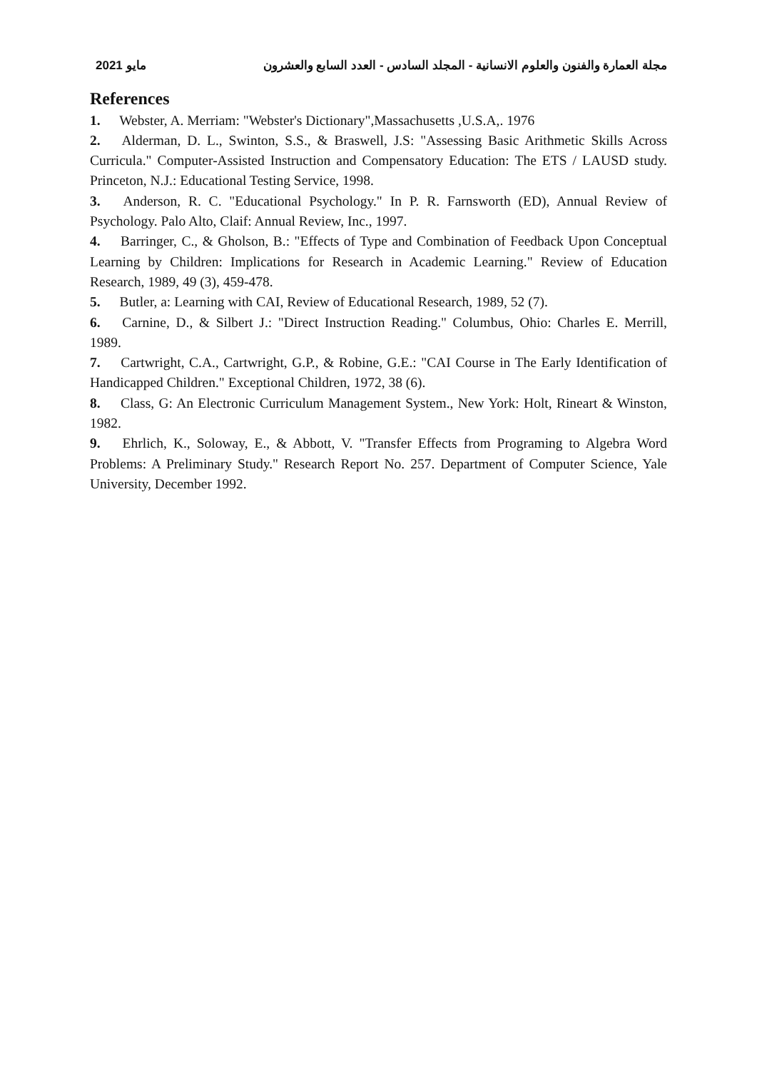مايو 2021 مجلة العمارة والفنون والعلوم الانسانية - المجلد السادس - العدد السابع والعشرون
References
1. Webster, A. Merriam: "Webster's Dictionary",Massachusetts ,U.S.A,. 1976
2. Alderman, D. L., Swinton, S.S., & Braswell, J.S: "Assessing Basic Arithmetic Skills Across Curricula." Computer-Assisted Instruction and Compensatory Education: The ETS / LAUSD study. Princeton, N.J.: Educational Testing Service, 1998.
3. Anderson, R. C. "Educational Psychology." In P. R. Farnsworth (ED), Annual Review of Psychology. Palo Alto, Claif: Annual Review, Inc., 1997.
4. Barringer, C., & Gholson, B.: "Effects of Type and Combination of Feedback Upon Conceptual Learning by Children: Implications for Research in Academic Learning." Review of Education Research, 1989, 49 (3), 459-478.
5. Butler, a: Learning with CAI, Review of Educational Research, 1989, 52 (7).
6. Carnine, D., & Silbert J.: "Direct Instruction Reading." Columbus, Ohio: Charles E. Merrill, 1989.
7. Cartwright, C.A., Cartwright, G.P., & Robine, G.E.: "CAI Course in The Early Identification of Handicapped Children." Exceptional Children, 1972, 38 (6).
8. Class, G: An Electronic Curriculum Management System., New York: Holt, Rineart & Winston, 1982.
9. Ehrlich, K., Soloway, E., & Abbott, V. "Transfer Effects from Programing to Algebra Word Problems: A Preliminary Study." Research Report No. 257. Department of Computer Science, Yale University, December 1992.